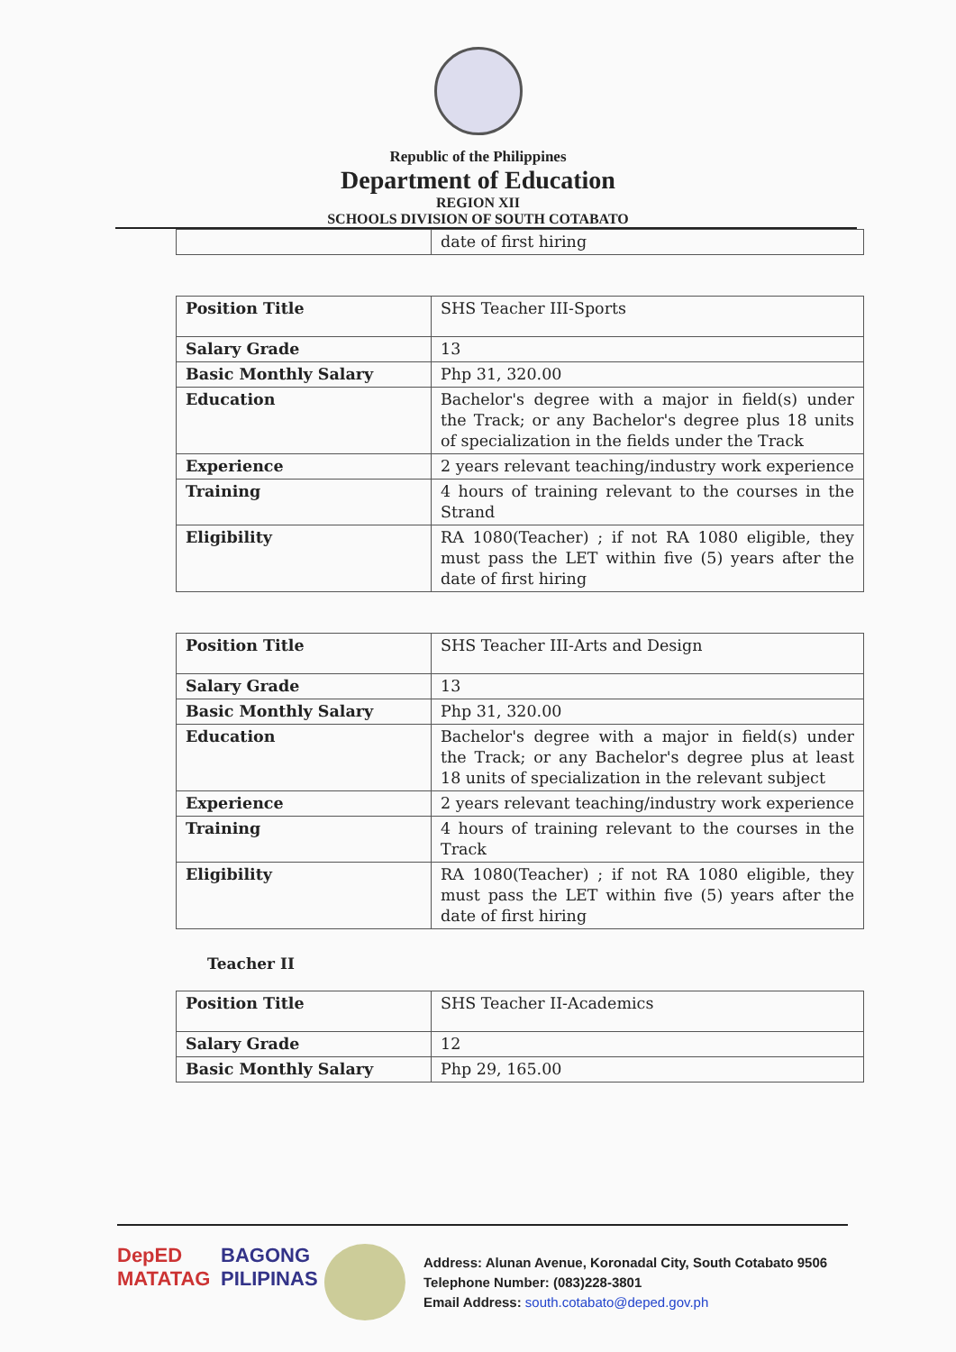Republic of the Philippines
Department of Education
REGION XII
SCHOOLS DIVISION OF SOUTH COTABATO
| | date of first hiring |
| Position Title | SHS Teacher III-Sports |
| Salary Grade | 13 |
| Basic Monthly Salary | Php 31, 320.00 |
| Education | Bachelor's degree with a major in field(s) under the Track; or any Bachelor's degree plus 18 units of specialization in the fields under the Track |
| Experience | 2 years relevant teaching/industry work experience |
| Training | 4 hours of training relevant to the courses in the Strand |
| Eligibility | RA 1080(Teacher) ; if not RA 1080 eligible, they must pass the LET within five (5) years after the date of first hiring |
| Position Title | SHS Teacher III-Arts and Design |
| Salary Grade | 13 |
| Basic Monthly Salary | Php 31, 320.00 |
| Education | Bachelor's degree with a major in field(s) under the Track; or any Bachelor's degree plus at least 18 units of specialization in the relevant subject |
| Experience | 2 years relevant teaching/industry work experience |
| Training | 4 hours of training relevant to the courses in the Track |
| Eligibility | RA 1080(Teacher) ; if not RA 1080 eligible, they must pass the LET within five (5) years after the date of first hiring |
Teacher II
| Position Title | SHS Teacher II-Academics |
| Salary Grade | 12 |
| Basic Monthly Salary | Php 29, 165.00 |
DepED
MATATAG
BAGONG PILIPINAS
Address: Alunan Avenue, Koronadal City, South Cotabato 9506
Telephone Number: (083)228-3801
Email Address: south.cotabato@deped.gov.ph